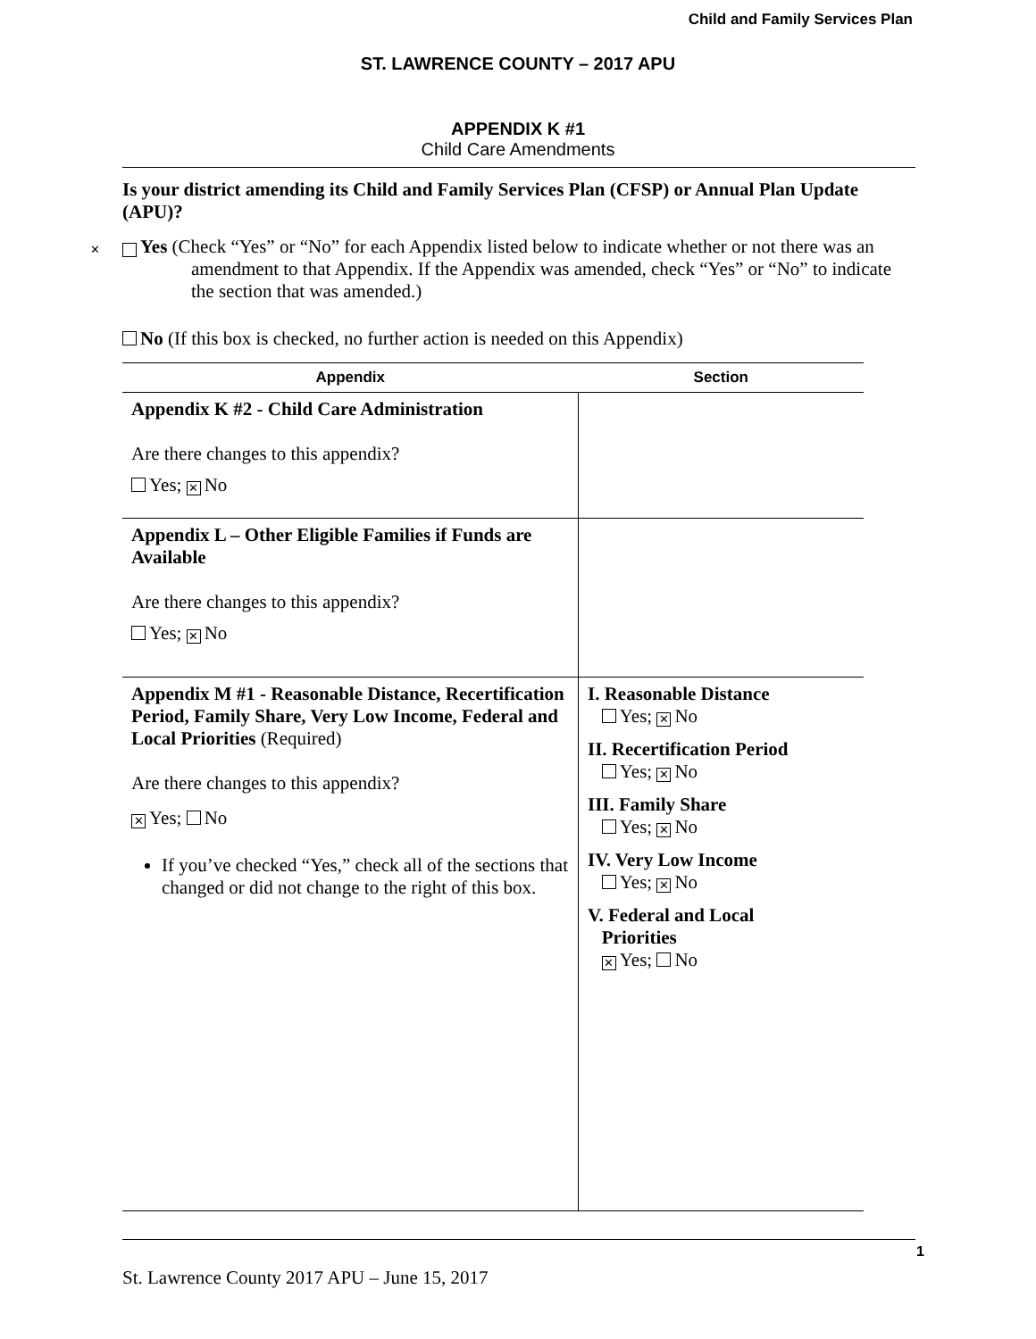Child and Family Services Plan
ST. LAWRENCE COUNTY – 2017 APU
APPENDIX K #1
Child Care Amendments
Is your district amending its Child and Family Services Plan (CFSP) or Annual Plan Update (APU)?
✕ Yes (Check “Yes” or “No” for each Appendix listed below to indicate whether or not there was an amendment to that Appendix. If the Appendix was amended, check “Yes” or “No” to indicate the section that was amended.)
No (If this box is checked, no further action is needed on this Appendix)
| Appendix | Section |
| --- | --- |
| Appendix K #2 - Child Care Administration Are there changes to this appendix? Yes; ✕ No | |
| Appendix L – Other Eligible Families if Funds are Available Are there changes to this appendix? Yes; ✕ No | |
| Appendix M #1 - Reasonable Distance, Recertification Period, Family Share, Very Low Income, Federal and Local Priorities (Required) Are there changes to this appendix? ✕ Yes; No If you’ve checked “Yes,” check all of the sections that changed or did not change to the right of this box. | I. Reasonable Distance Yes; ✕ No II. Recertification Period Yes; ✕ No III. Family Share Yes; ✕ No IV. Very Low Income Yes; ✕ No V. Federal and Local Priorities ✕ Yes; No |
1
St. Lawrence County 2017 APU – June 15, 2017